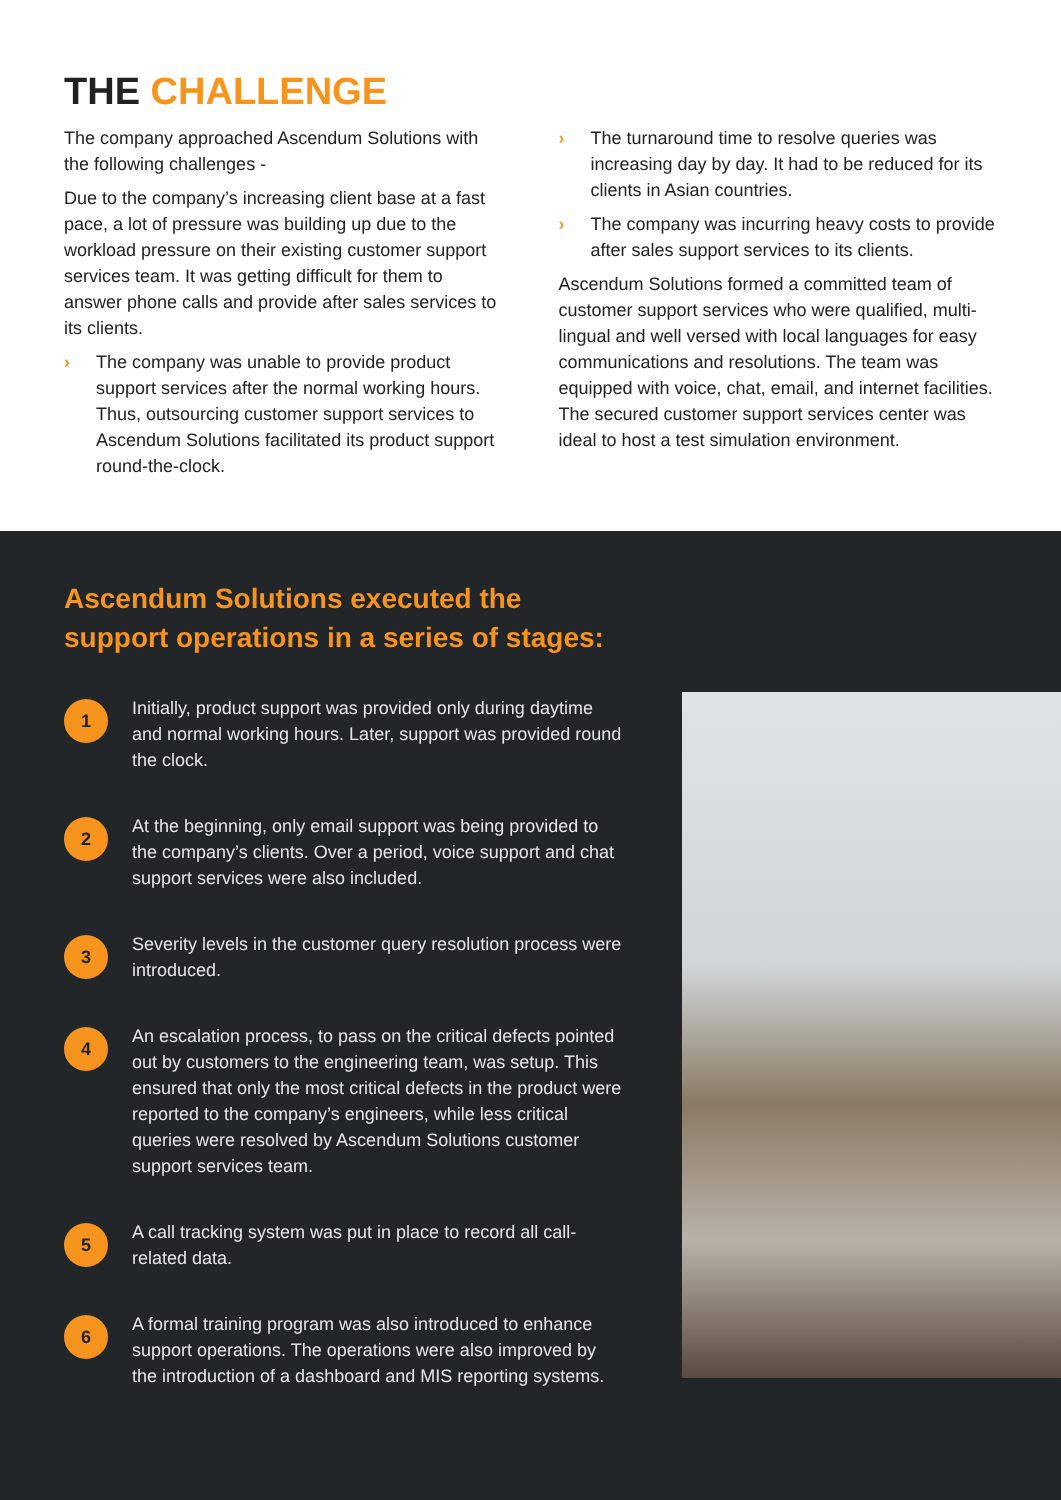THE CHALLENGE
The company approached Ascendum Solutions with the following challenges -
Due to the company’s increasing client base at a fast pace, a lot of pressure was building up due to the workload pressure on their existing customer support services team. It was getting difficult for them to answer phone calls and provide after sales services to its clients.
› The company was unable to provide product support services after the normal working hours. Thus, outsourcing customer support services to Ascendum Solutions facilitated its product support round-the-clock.
› The turnaround time to resolve queries was increasing day by day. It had to be reduced for its clients in Asian countries.
› The company was incurring heavy costs to provide after sales support services to its clients.
Ascendum Solutions formed a committed team of customer support services who were qualified, multi-lingual and well versed with local languages for easy communications and resolutions. The team was equipped with voice, chat, email, and internet facilities. The secured customer support services center was ideal to host a test simulation environment.
Ascendum Solutions executed the support operations in a series of stages:
1
Initially, product support was provided only during daytime and normal working hours. Later, support was provided round the clock.
2
At the beginning, only email support was being provided to the company’s clients. Over a period, voice support and chat support services were also included.
3
Severity levels in the customer query resolution process were introduced.
4
An escalation process, to pass on the critical defects pointed out by customers to the engineering team, was setup. This ensured that only the most critical defects in the product were reported to the company’s engineers, while less critical queries were resolved by Ascendum Solutions customer support services team.
5
A call tracking system was put in place to record all call-related data.
6
A formal training program was also introduced to enhance support operations. The operations were also improved by the introduction of a dashboard and MIS reporting systems.